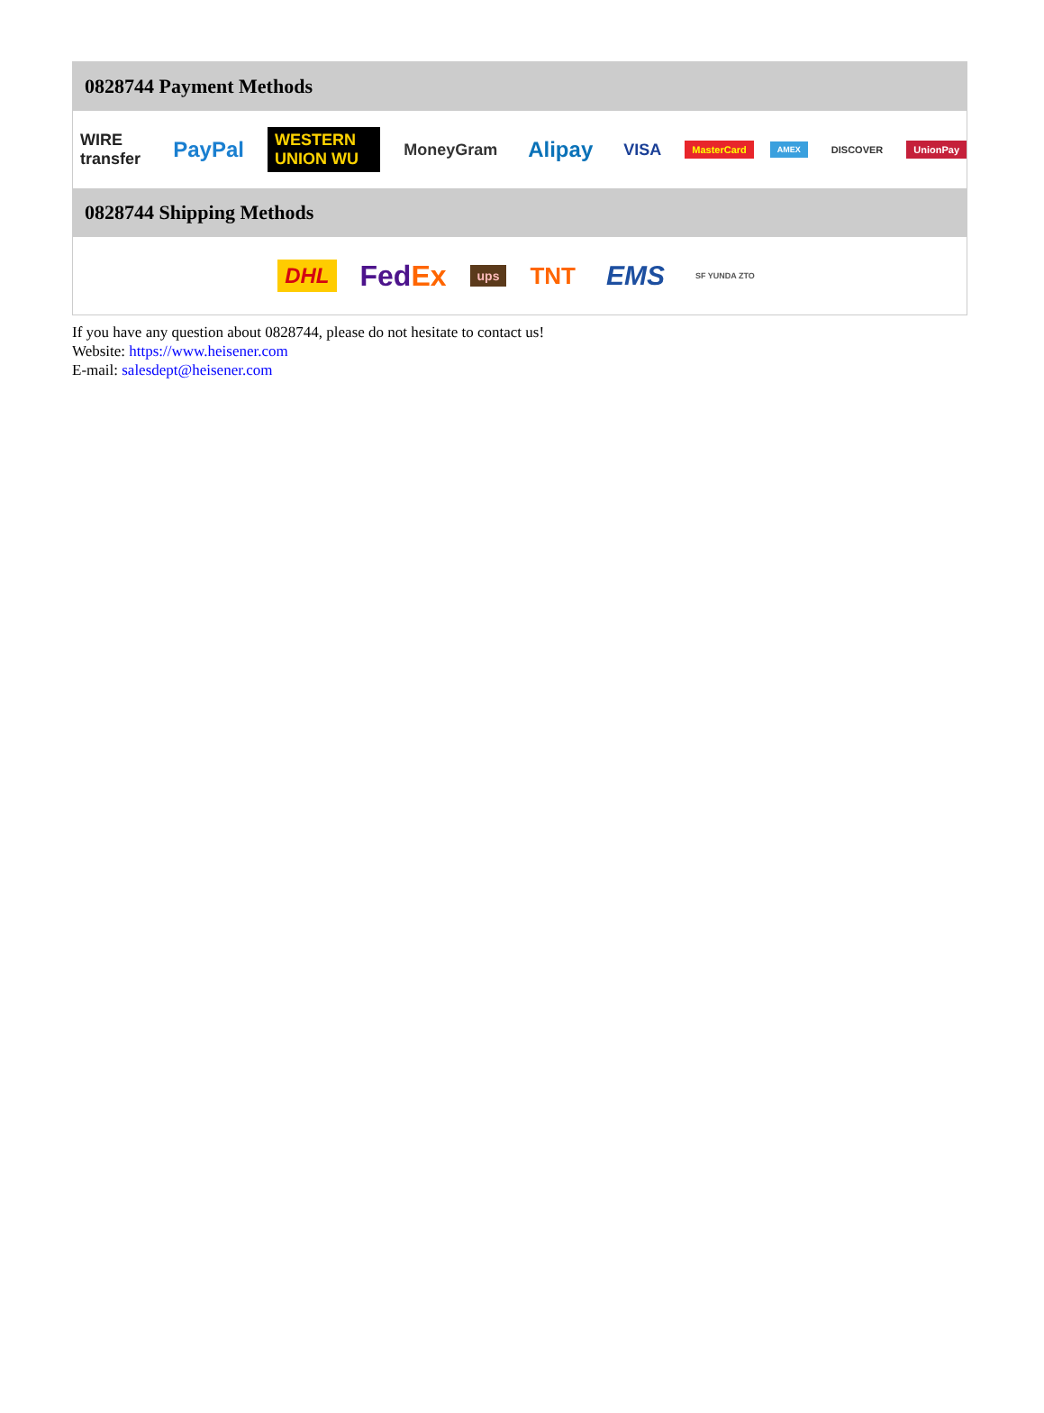0828744 Payment Methods
WIRE transfer PayPal WESTERN UNION WU MoneyGram Alipay VISA MasterCard AMEX DISCOVER UnionPay
0828744 Shipping Methods
DHL FedEx ups TNT EMS SF YUNDA ZTO
If you have any question about 0828744, please do not hesitate to contact us!
Website: https://www.heisener.com
E-mail: salesdept@heisener.com